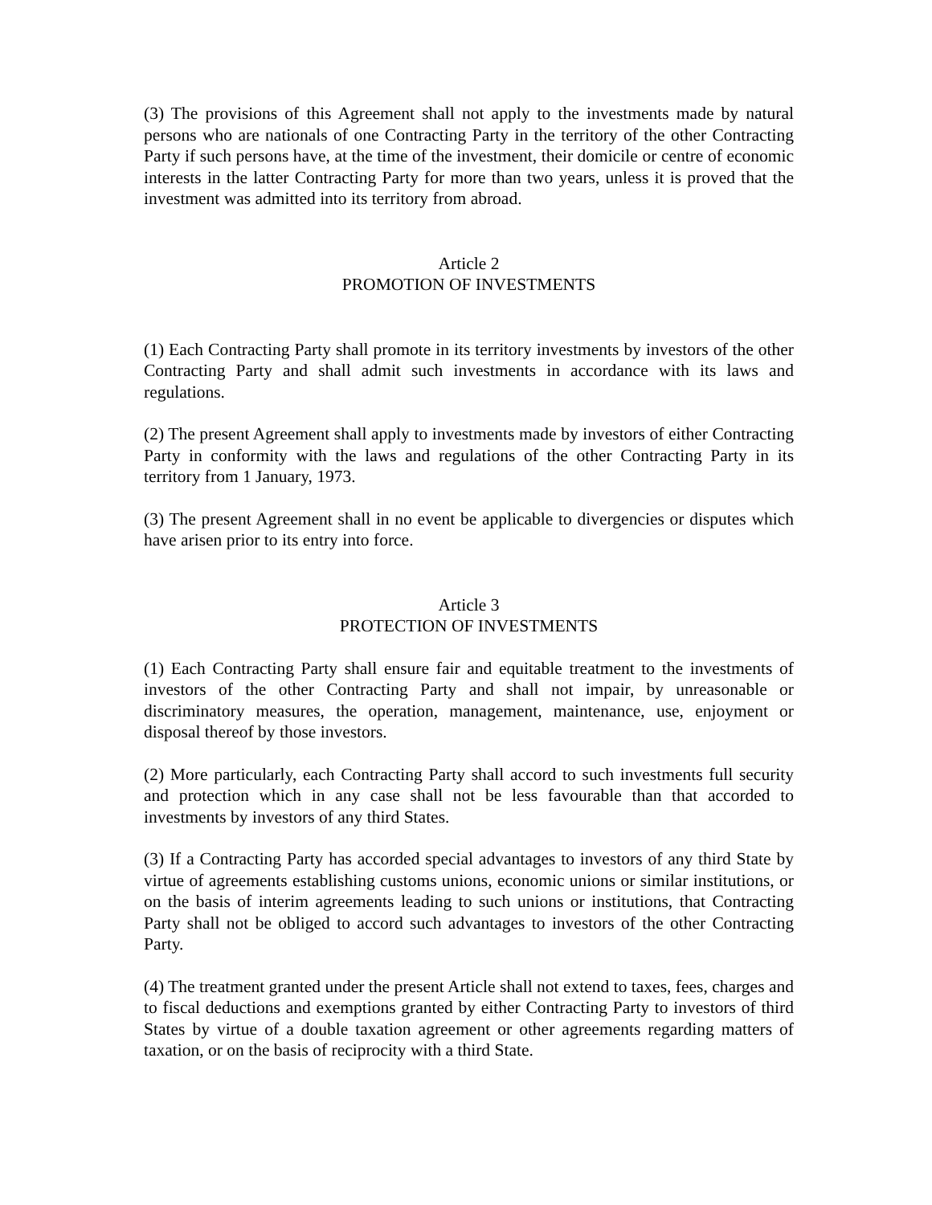(3) The provisions of this Agreement shall not apply to the investments made by natural persons who are nationals of one Contracting Party in the territory of the other Contracting Party if such persons have, at the time of the investment, their domicile or centre of economic interests in the latter Contracting Party for more than two years, unless it is proved that the investment was admitted into its territory from abroad.
Article 2
PROMOTION OF INVESTMENTS
(1) Each Contracting Party shall promote in its territory investments by investors of the other Contracting Party and shall admit such investments in accordance with its laws and regulations.
(2) The present Agreement shall apply to investments made by investors of either Contracting Party in conformity with the laws and regulations of the other Contracting Party in its territory from 1 January, 1973.
(3) The present Agreement shall in no event be applicable to divergencies or disputes which have arisen prior to its entry into force.
Article 3
PROTECTION OF INVESTMENTS
(1) Each Contracting Party shall ensure fair and equitable treatment to the investments of investors of the other Contracting Party and shall not impair, by unreasonable or discriminatory measures, the operation, management, maintenance, use, enjoyment or disposal thereof by those investors.
(2) More particularly, each Contracting Party shall accord to such investments full security and protection which in any case shall not be less favourable than that accorded to investments by investors of any third States.
(3) If a Contracting Party has accorded special advantages to investors of any third State by virtue of agreements establishing customs unions, economic unions or similar institutions, or on the basis of interim agreements leading to such unions or institutions, that Contracting Party shall not be obliged to accord such advantages to investors of the other Contracting Party.
(4) The treatment granted under the present Article shall not extend to taxes, fees, charges and to fiscal deductions and exemptions granted by either Contracting Party to investors of third States by virtue of a double taxation agreement or other agreements regarding matters of taxation, or on the basis of reciprocity with a third State.